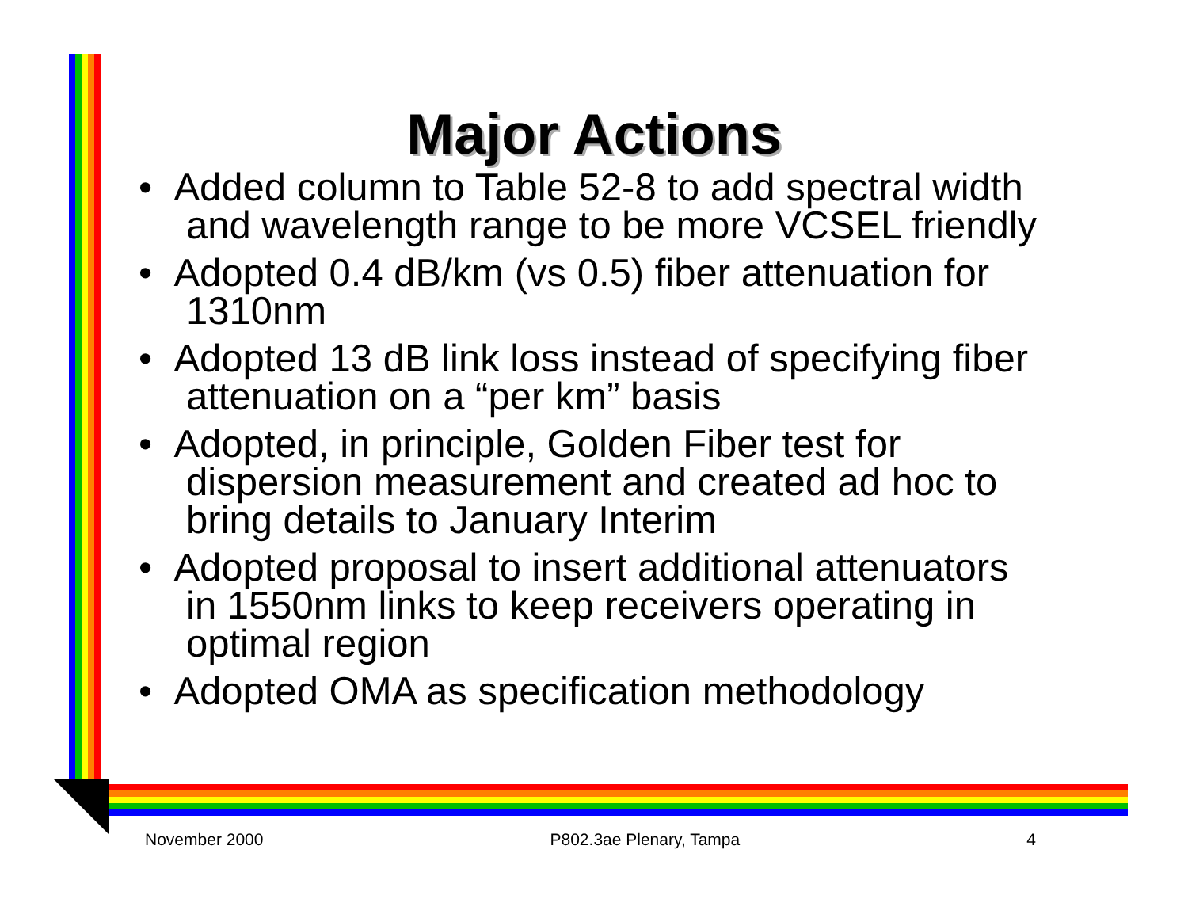Major Actions
• Added column to Table 52-8 to add spectral width and wavelength range to be more VCSEL friendly
• Adopted 0.4 dB/km (vs 0.5) fiber attenuation for 1310nm
• Adopted 13 dB link loss instead of specifying fiber attenuation on a “per km” basis
• Adopted, in principle, Golden Fiber test for dispersion measurement and created ad hoc to bring details to January Interim
• Adopted proposal to insert additional attenuators in 1550nm links to keep receivers operating in optimal region
• Adopted OMA as specification methodology
November 2000 P802.3ae Plenary, Tampa 4